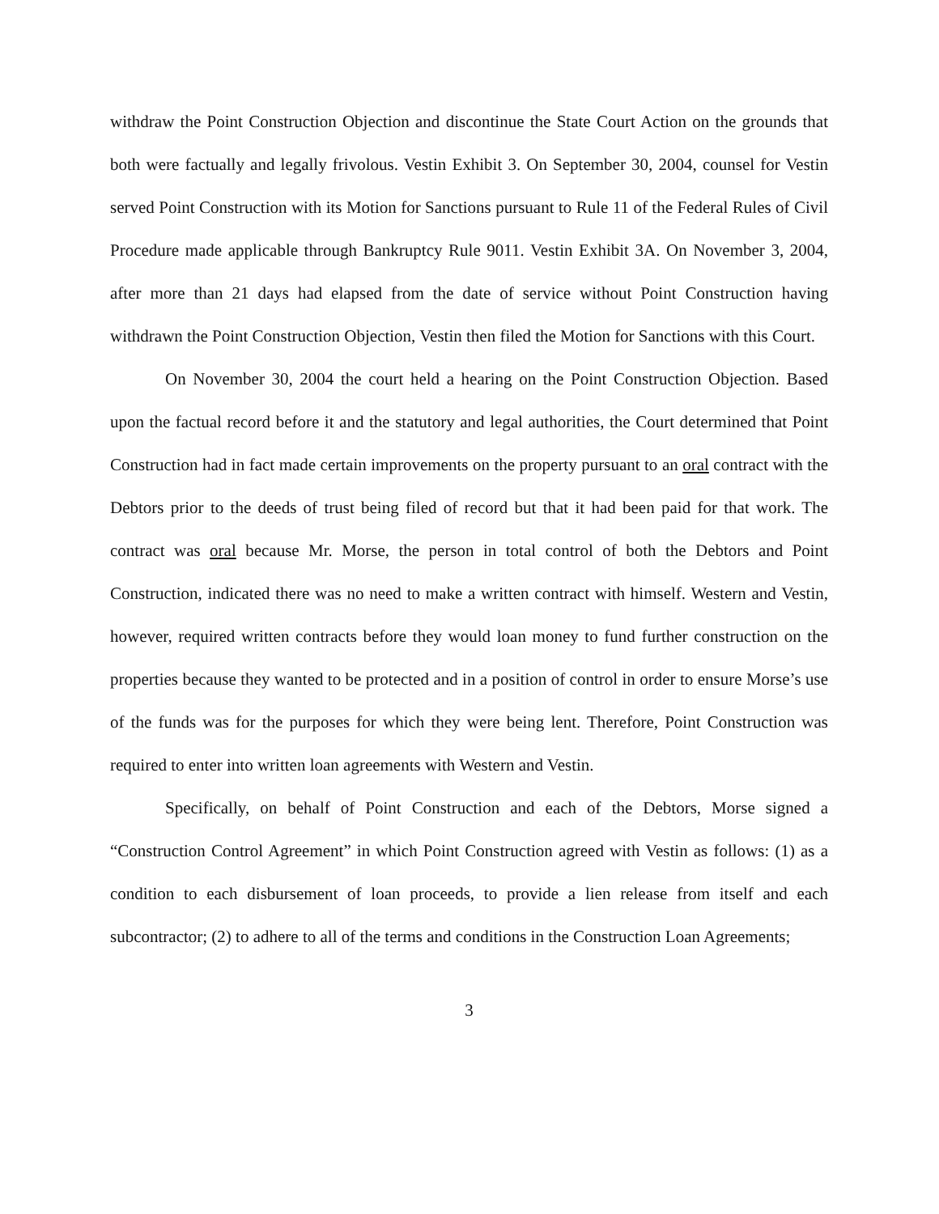withdraw the Point Construction Objection and discontinue the State Court Action on the grounds that both were factually and legally frivolous. Vestin Exhibit 3. On September 30, 2004, counsel for Vestin served Point Construction with its Motion for Sanctions pursuant to Rule 11 of the Federal Rules of Civil Procedure made applicable through Bankruptcy Rule 9011. Vestin Exhibit 3A. On November 3, 2004, after more than 21 days had elapsed from the date of service without Point Construction having withdrawn the Point Construction Objection, Vestin then filed the Motion for Sanctions with this Court.
On November 30, 2004 the court held a hearing on the Point Construction Objection. Based upon the factual record before it and the statutory and legal authorities, the Court determined that Point Construction had in fact made certain improvements on the property pursuant to an oral contract with the Debtors prior to the deeds of trust being filed of record but that it had been paid for that work. The contract was oral because Mr. Morse, the person in total control of both the Debtors and Point Construction, indicated there was no need to make a written contract with himself. Western and Vestin, however, required written contracts before they would loan money to fund further construction on the properties because they wanted to be protected and in a position of control in order to ensure Morse’s use of the funds was for the purposes for which they were being lent. Therefore, Point Construction was required to enter into written loan agreements with Western and Vestin.
Specifically, on behalf of Point Construction and each of the Debtors, Morse signed a “Construction Control Agreement” in which Point Construction agreed with Vestin as follows: (1) as a condition to each disbursement of loan proceeds, to provide a lien release from itself and each subcontractor; (2) to adhere to all of the terms and conditions in the Construction Loan Agreements;
3